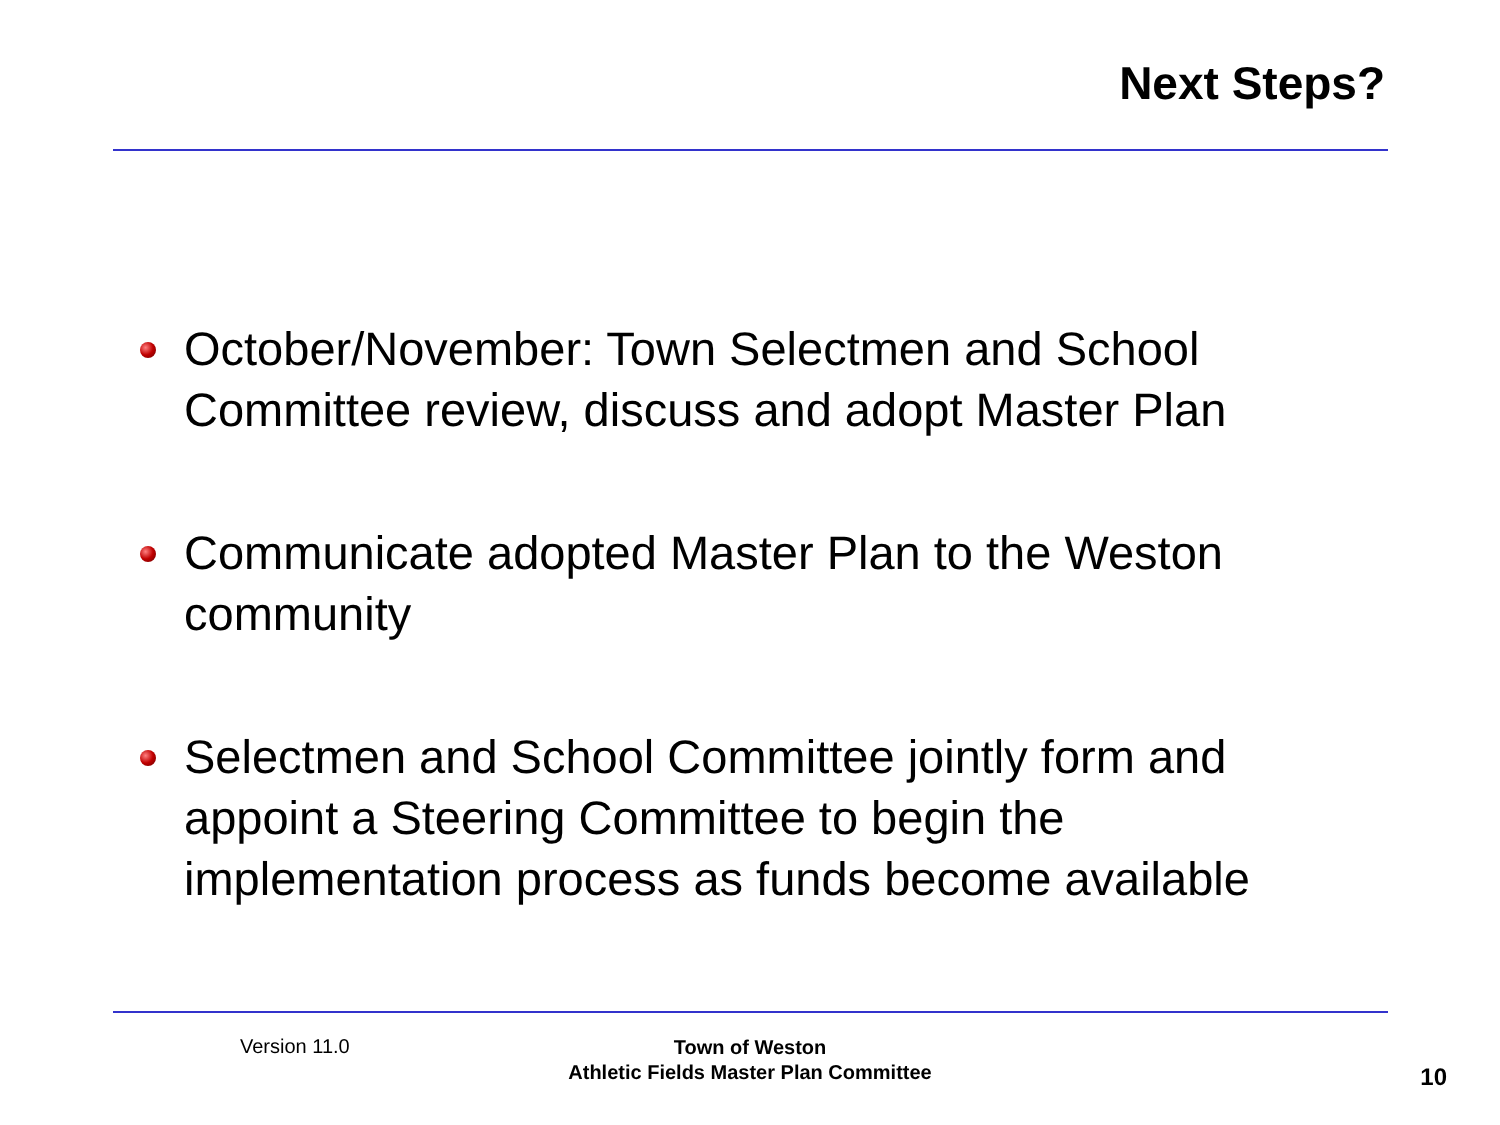Next Steps?
October/November: Town Selectmen and School Committee review, discuss and adopt Master Plan
Communicate adopted Master Plan to the Weston community
Selectmen and School Committee jointly form and appoint a Steering Committee to begin the implementation process as funds become available
Version 11.0
Town of Weston
Athletic Fields Master Plan Committee
10